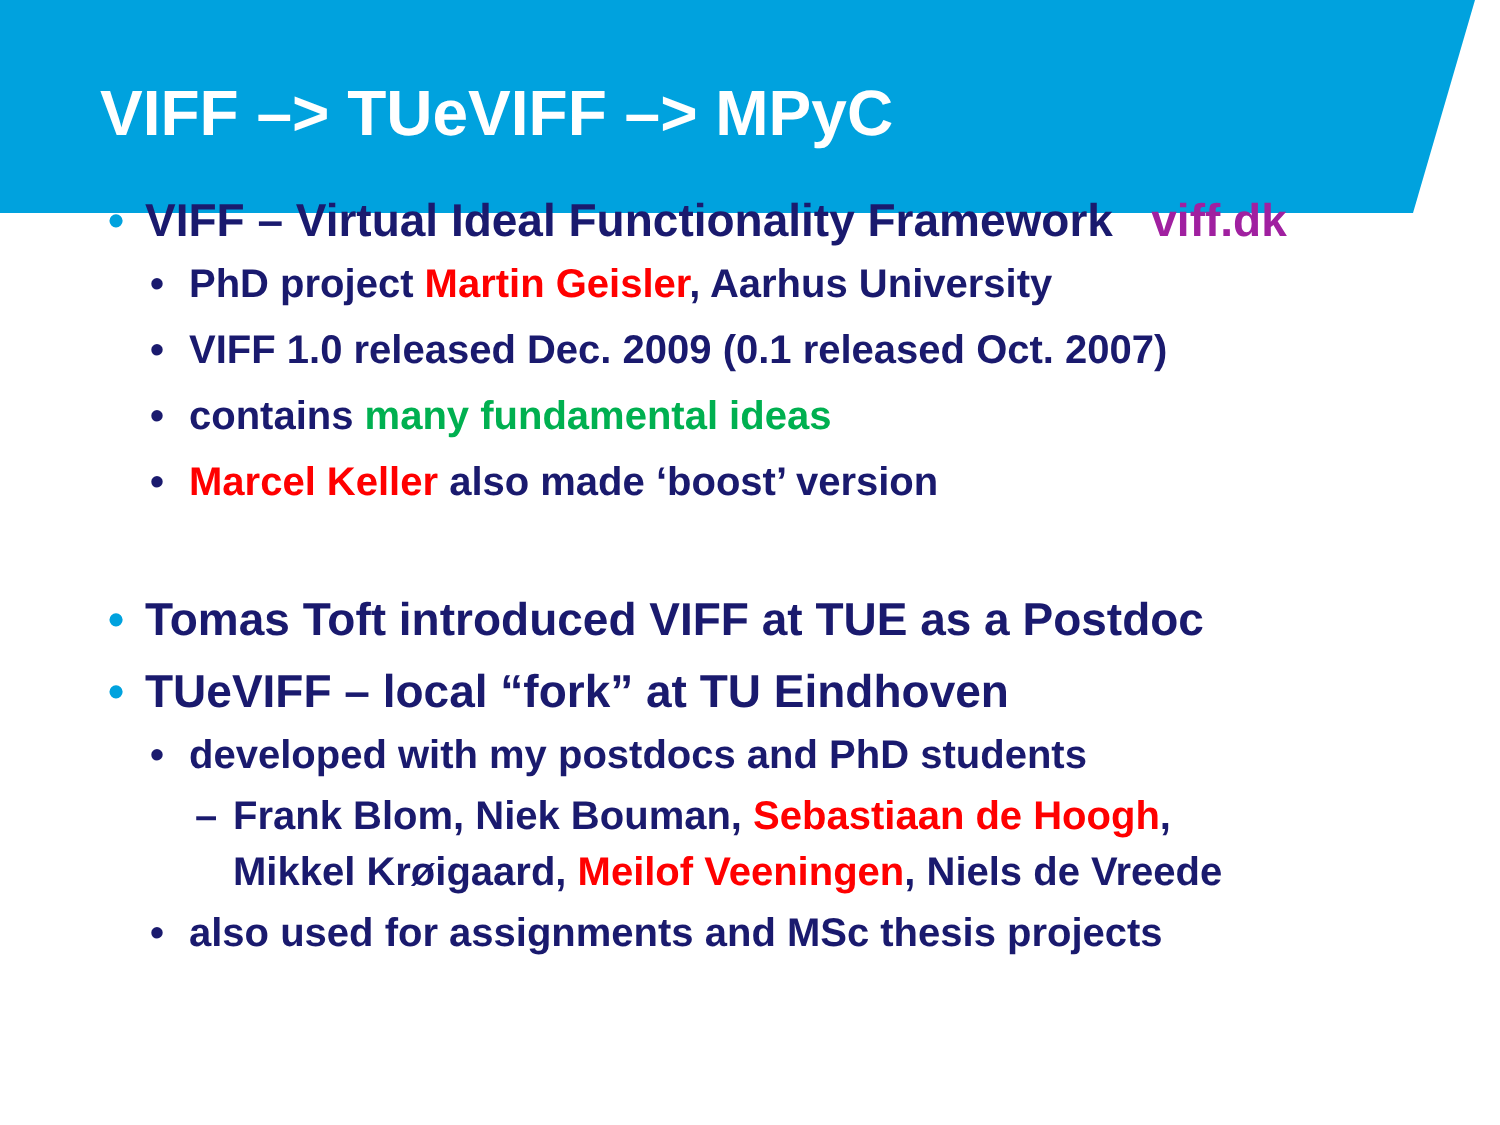VIFF –> TUeVIFF –> MPyC
• VIFF – Virtual Ideal Functionality Framework viff.dk
• PhD project Martin Geisler, Aarhus University
• VIFF 1.0 released Dec. 2009 (0.1 released Oct. 2007)
• contains many fundamental ideas
• Marcel Keller also made ‘boost’ version
• Tomas Toft introduced VIFF at TUE as a Postdoc
• TUeVIFF – local “fork” at TU Eindhoven
• developed with my postdocs and PhD students
– Frank Blom, Niek Bouman, Sebastiaan de Hoogh,
Mikkel Krøigaard, Meilof Veeningen, Niels de Vreede
• also used for assignments and MSc thesis projects